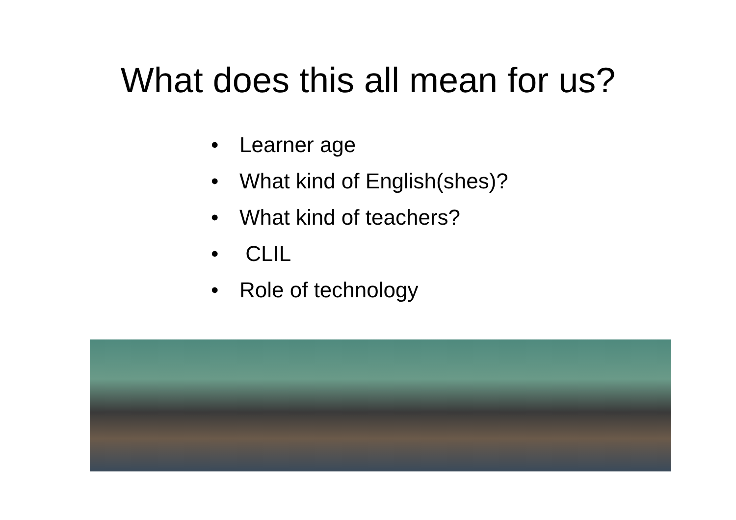What does this all mean for us?
• Learner age
• What kind of English(shes)?
• What kind of teachers?
• CLIL
• Role of technology